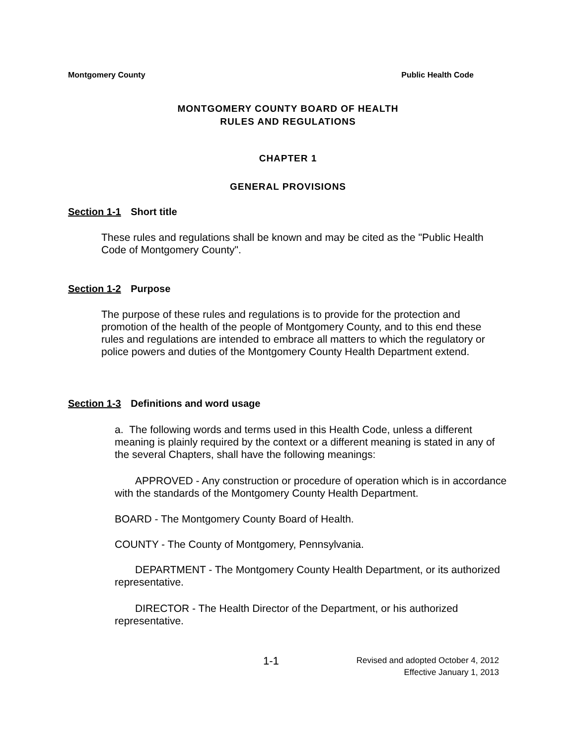Montgomery County Public Health Code
MONTGOMERY COUNTY BOARD OF HEALTH
RULES AND REGULATIONS
CHAPTER 1
GENERAL PROVISIONS
Section 1-1 Short title
These rules and regulations shall be known and may be cited as the "Public Health Code of Montgomery County".
Section 1-2 Purpose
The purpose of these rules and regulations is to provide for the protection and promotion of the health of the people of Montgomery County, and to this end these rules and regulations are intended to embrace all matters to which the regulatory or police powers and duties of the Montgomery County Health Department extend.
Section 1-3 Definitions and word usage
a. The following words and terms used in this Health Code, unless a different meaning is plainly required by the context or a different meaning is stated in any of the several Chapters, shall have the following meanings:
APPROVED - Any construction or procedure of operation which is in accordance with the standards of the Montgomery County Health Department.
BOARD - The Montgomery County Board of Health.
COUNTY - The County of Montgomery, Pennsylvania.
DEPARTMENT - The Montgomery County Health Department, or its authorized representative.
DIRECTOR - The Health Director of the Department, or his authorized representative.
1-1
Revised and adopted October 4, 2012
Effective January 1, 2013